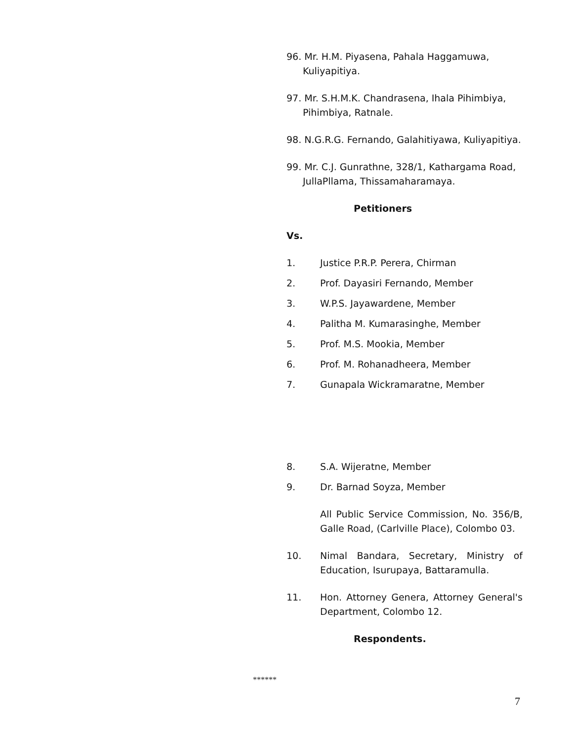96. Mr. H.M. Piyasena, Pahala Haggamuwa, Kuliyapitiya.
97. Mr. S.H.M.K. Chandrasena, Ihala Pihimbiya, Pihimbiya, Ratnale.
98. N.G.R.G. Fernando, Galahitiyawa, Kuliyapitiya.
99. Mr. C.J. Gunrathne, 328/1, Kathargama Road, JullaPllama, Thissamaharamaya.
Petitioners
Vs.
1. Justice P.R.P. Perera, Chirman
2. Prof. Dayasiri Fernando, Member
3. W.P.S. Jayawardene, Member
4. Palitha M. Kumarasinghe, Member
5. Prof. M.S. Mookia, Member
6. Prof. M. Rohanadheera, Member
7. Gunapala Wickramaratne, Member
8. S.A. Wijeratne, Member
9. Dr. Barnad Soyza, Member
All Public Service Commission, No. 356/B, Galle Road, (Carlville Place), Colombo 03.
10. Nimal Bandara, Secretary, Ministry of Education, Isurupaya, Battaramulla.
11. Hon. Attorney Genera, Attorney General's Department, Colombo 12.
Respondents.
******
7